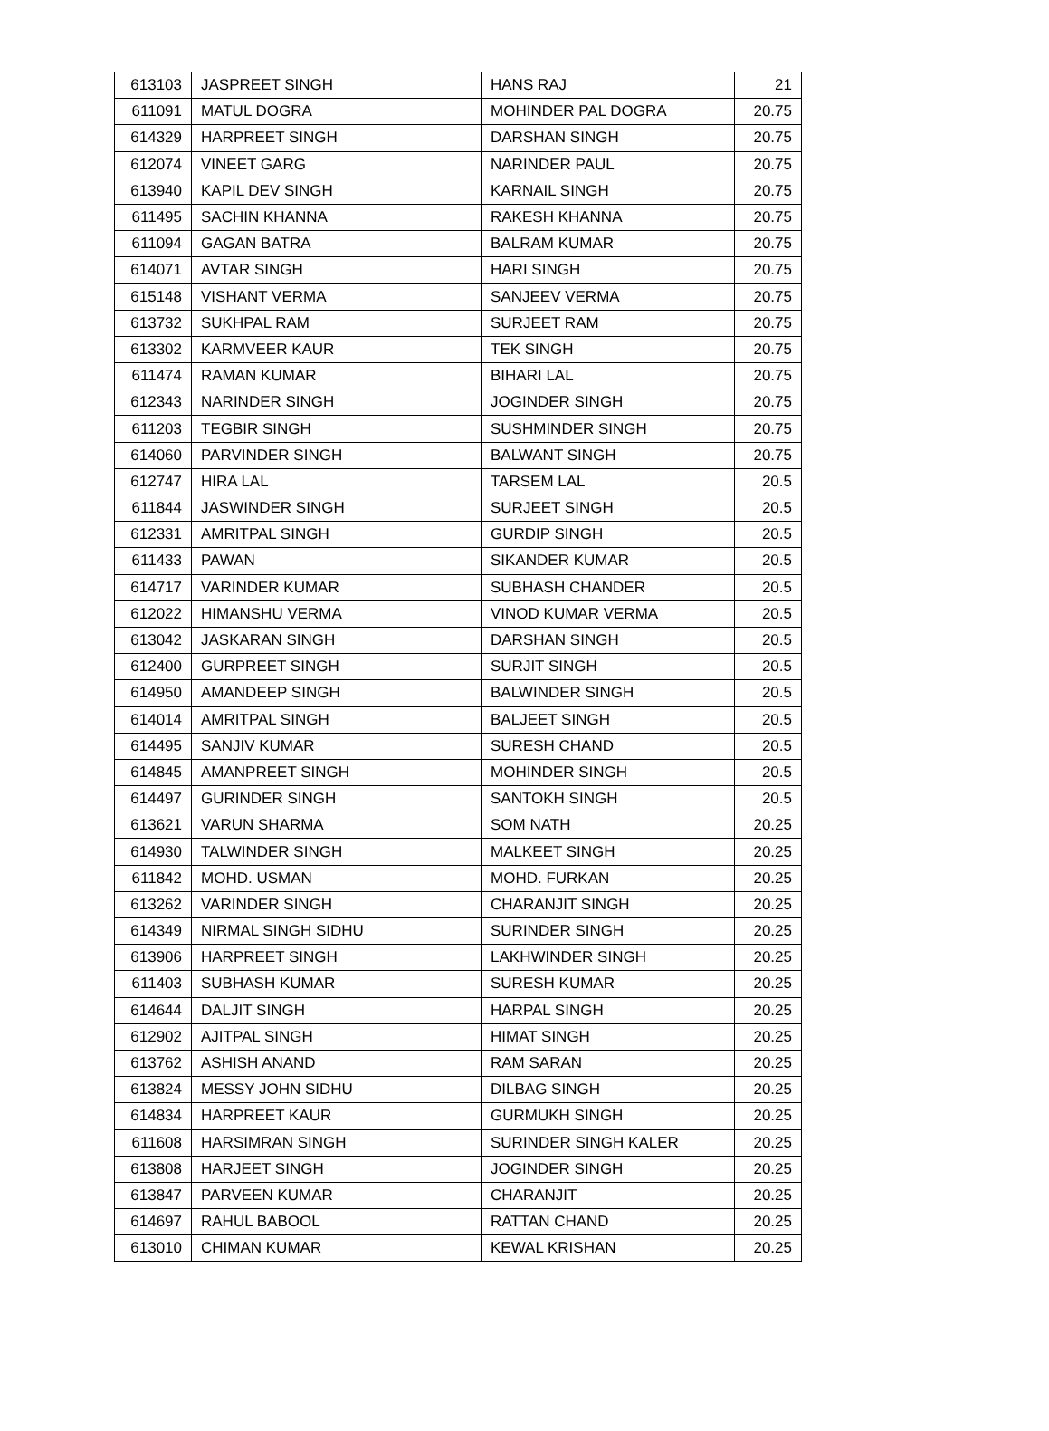| 613103 | JASPREET SINGH | HANS RAJ | 21 |
| 611091 | MATUL DOGRA | MOHINDER PAL DOGRA | 20.75 |
| 614329 | HARPREET SINGH | DARSHAN SINGH | 20.75 |
| 612074 | VINEET GARG | NARINDER PAUL | 20.75 |
| 613940 | KAPIL DEV SINGH | KARNAIL SINGH | 20.75 |
| 611495 | SACHIN KHANNA | RAKESH KHANNA | 20.75 |
| 611094 | GAGAN BATRA | BALRAM KUMAR | 20.75 |
| 614071 | AVTAR SINGH | HARI SINGH | 20.75 |
| 615148 | VISHANT VERMA | SANJEEV VERMA | 20.75 |
| 613732 | SUKHPAL RAM | SURJEET RAM | 20.75 |
| 613302 | KARMVEER KAUR | TEK SINGH | 20.75 |
| 611474 | RAMAN KUMAR | BIHARI LAL | 20.75 |
| 612343 | NARINDER SINGH | JOGINDER SINGH | 20.75 |
| 611203 | TEGBIR SINGH | SUSHMINDER SINGH | 20.75 |
| 614060 | PARVINDER SINGH | BALWANT SINGH | 20.75 |
| 612747 | HIRA LAL | TARSEM LAL | 20.5 |
| 611844 | JASWINDER SINGH | SURJEET SINGH | 20.5 |
| 612331 | AMRITPAL SINGH | GURDIP SINGH | 20.5 |
| 611433 | PAWAN | SIKANDER KUMAR | 20.5 |
| 614717 | VARINDER KUMAR | SUBHASH CHANDER | 20.5 |
| 612022 | HIMANSHU VERMA | VINOD KUMAR VERMA | 20.5 |
| 613042 | JASKARAN SINGH | DARSHAN SINGH | 20.5 |
| 612400 | GURPREET SINGH | SURJIT SINGH | 20.5 |
| 614950 | AMANDEEP SINGH | BALWINDER SINGH | 20.5 |
| 614014 | AMRITPAL SINGH | BALJEET SINGH | 20.5 |
| 614495 | SANJIV KUMAR | SURESH CHAND | 20.5 |
| 614845 | AMANPREET SINGH | MOHINDER SINGH | 20.5 |
| 614497 | GURINDER SINGH | SANTOKH SINGH | 20.5 |
| 613621 | VARUN SHARMA | SOM NATH | 20.25 |
| 614930 | TALWINDER SINGH | MALKEET SINGH | 20.25 |
| 611842 | MOHD. USMAN | MOHD. FURKAN | 20.25 |
| 613262 | VARINDER SINGH | CHARANJIT SINGH | 20.25 |
| 614349 | NIRMAL SINGH SIDHU | SURINDER SINGH | 20.25 |
| 613906 | HARPREET SINGH | LAKHWINDER SINGH | 20.25 |
| 611403 | SUBHASH KUMAR | SURESH KUMAR | 20.25 |
| 614644 | DALJIT SINGH | HARPAL SINGH | 20.25 |
| 612902 | AJITPAL SINGH | HIMAT SINGH | 20.25 |
| 613762 | ASHISH ANAND | RAM SARAN | 20.25 |
| 613824 | MESSY JOHN SIDHU | DILBAG SINGH | 20.25 |
| 614834 | HARPREET KAUR | GURMUKH SINGH | 20.25 |
| 611608 | HARSIMRAN SINGH | SURINDER SINGH KALER | 20.25 |
| 613808 | HARJEET SINGH | JOGINDER SINGH | 20.25 |
| 613847 | PARVEEN KUMAR | CHARANJIT | 20.25 |
| 614697 | RAHUL BABOOL | RATTAN CHAND | 20.25 |
| 613010 | CHIMAN KUMAR | KEWAL KRISHAN | 20.25 |